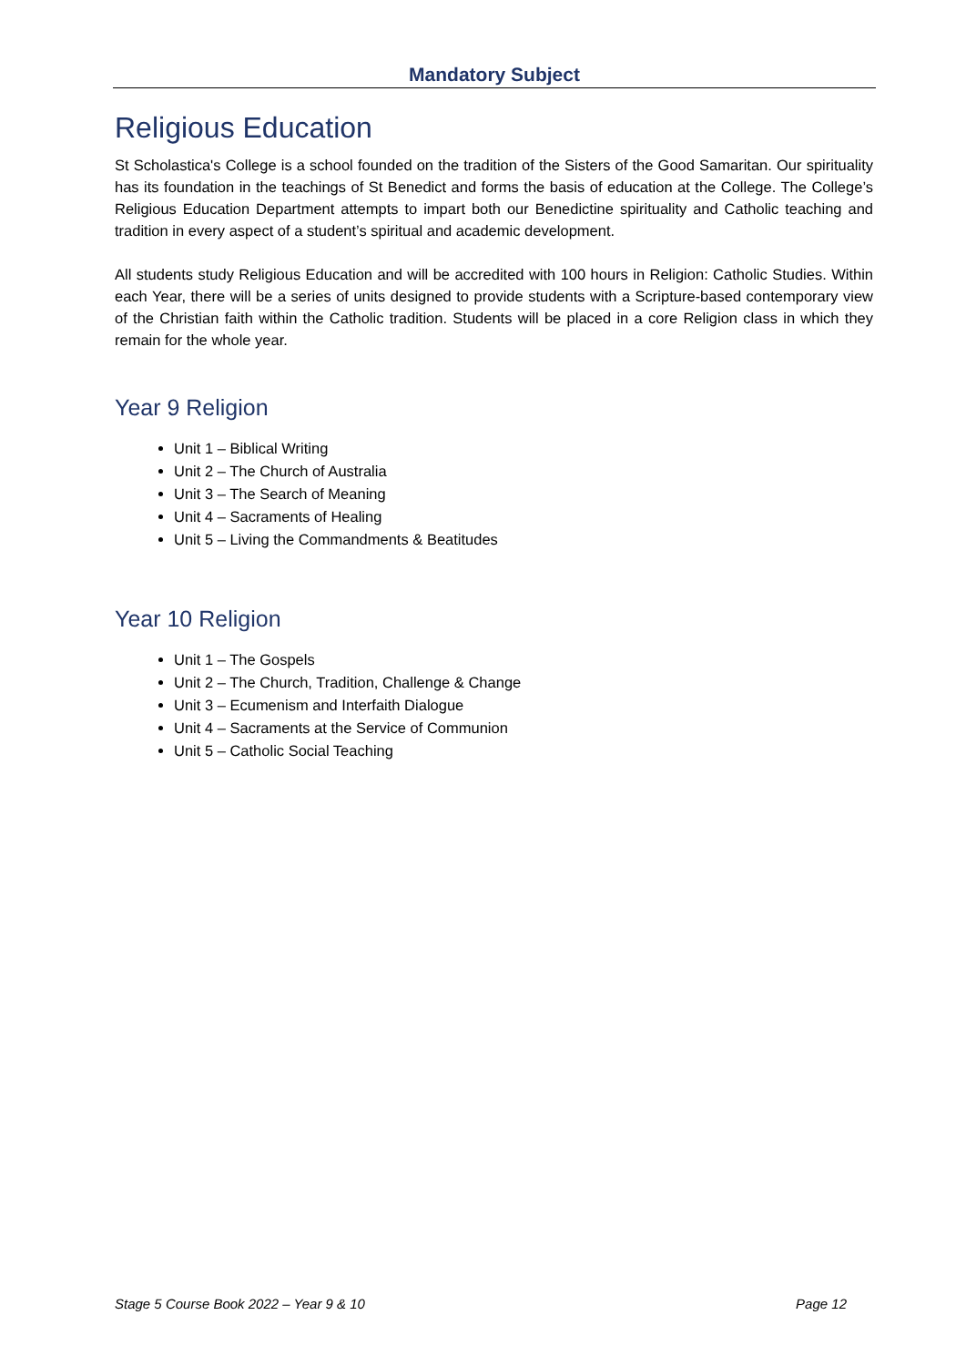Mandatory Subject
Religious Education
St Scholastica's College is a school founded on the tradition of the Sisters of the Good Samaritan. Our spirituality has its foundation in the teachings of St Benedict and forms the basis of education at the College. The College’s Religious Education Department attempts to impart both our Benedictine spirituality and Catholic teaching and tradition in every aspect of a student’s spiritual and academic development.
All students study Religious Education and will be accredited with 100 hours in Religion: Catholic Studies. Within each Year, there will be a series of units designed to provide students with a Scripture-based contemporary view of the Christian faith within the Catholic tradition. Students will be placed in a core Religion class in which they remain for the whole year.
Year 9 Religion
Unit 1 – Biblical Writing
Unit 2 – The Church of Australia
Unit 3 – The Search of Meaning
Unit 4 – Sacraments of Healing
Unit 5 – Living the Commandments & Beatitudes
Year 10 Religion
Unit 1 – The Gospels
Unit 2 – The Church, Tradition, Challenge & Change
Unit 3 – Ecumenism and Interfaith Dialogue
Unit 4 – Sacraments at the Service of Communion
Unit 5 – Catholic Social Teaching
Stage 5 Course Book 2022 – Year 9 & 10 Page 12